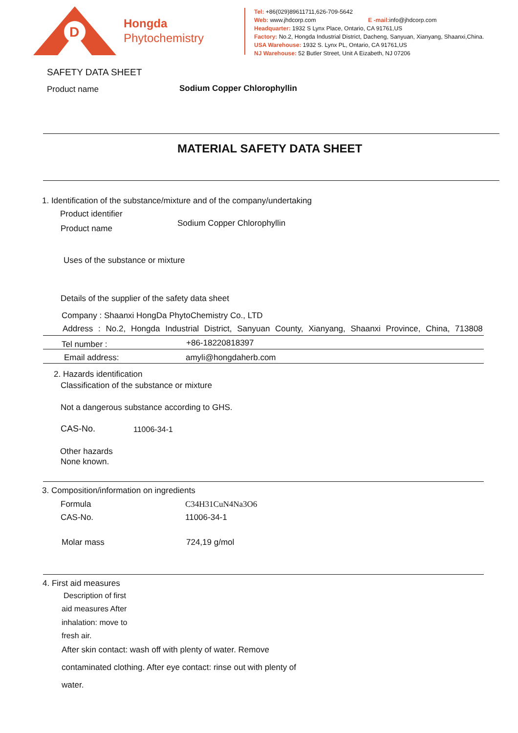D
Hongda
Phytochemistry
Tel: +86(029)89611711,626-709-5642
Web: www.jhdcorp.com E -mail: info@jhdcorp.com
Headquarter: 1932 S Lynx Place, Ontario, CA 91761,US
Factory: No.2, Hongda Industrial District, Dacheng, Sanyuan, Xianyang, Shaanxi,China.
USA Warehouse: 1932 S. Lynx PL, Ontario, CA 91761,US
NJ Warehouse: 52 Butler Street, Unit A Eizabeth, NJ 07206
SAFETY DATA SHEET
Product name Sodium Copper Chlorophyllin
MATERIAL SAFETY DATA SHEET
1. Identification of the substance/mixture and of the company/undertaking
Product identifier
Product name
Sodium Copper Chlorophyllin
Uses of the substance or mixture
Details of the supplier of the safety data sheet
Company : Shaanxi HongDa PhytoChemistry Co., LTD
Address : No.2, Hongda Industrial District, Sanyuan County, Xianyang, Shaanxi Province, China, 713808
Tel number : +86-18220818397
Email address: amyli@hongdaherb.com
2. Hazards identification
Classification of the substance or mixture
Not a dangerous substance according to GHS.
CAS-No. 11006-34-1
Other hazards
None known.
3. Composition/information on ingredients
Formula C34H31CuN4Na3O6
CAS-No. 11006-34-1
Molar mass 724,19 g/mol
4. First aid measures
Description of first
aid measures After
inhalation: move to
fresh air.
After skin contact: wash off with plenty of water. Remove
contaminated clothing. After eye contact: rinse out with plenty of
water.